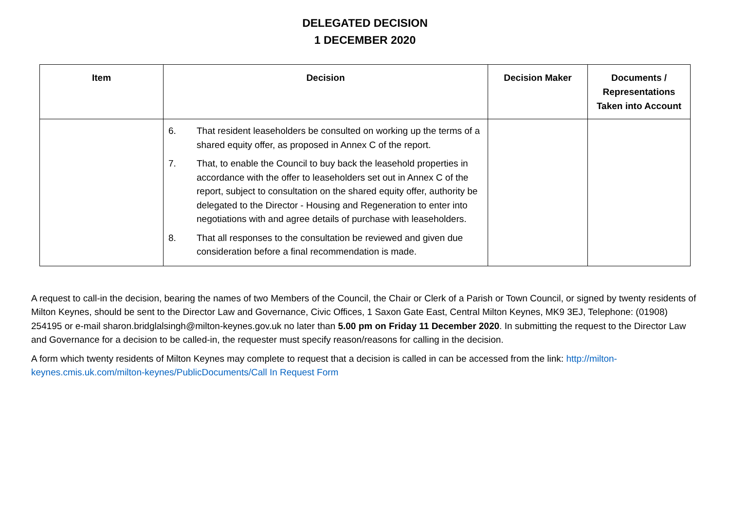DELEGATED DECISION
1 DECEMBER 2020
| Item | Decision | Decision Maker | Documents / Representations Taken into Account |
| --- | --- | --- | --- |
| | 6. That resident leaseholders be consulted on working up the terms of a shared equity offer, as proposed in Annex C of the report. 7. That, to enable the Council to buy back the leasehold properties in accordance with the offer to leaseholders set out in Annex C of the report, subject to consultation on the shared equity offer, authority be delegated to the Director - Housing and Regeneration to enter into negotiations with and agree details of purchase with leaseholders. 8. That all responses to the consultation be reviewed and given due consideration before a final recommendation is made. | | |
A request to call-in the decision, bearing the names of two Members of the Council, the Chair or Clerk of a Parish or Town Council, or signed by twenty residents of Milton Keynes, should be sent to the Director Law and Governance, Civic Offices, 1 Saxon Gate East, Central Milton Keynes, MK9 3EJ, Telephone: (01908) 254195 or e-mail sharon.bridglalsingh@milton-keynes.gov.uk no later than 5.00 pm on Friday 11 December 2020. In submitting the request to the Director Law and Governance for a decision to be called-in, the requester must specify reason/reasons for calling in the decision.
A form which twenty residents of Milton Keynes may complete to request that a decision is called in can be accessed from the link: http://milton-keynes.cmis.uk.com/milton-keynes/PublicDocuments/Call In Request Form